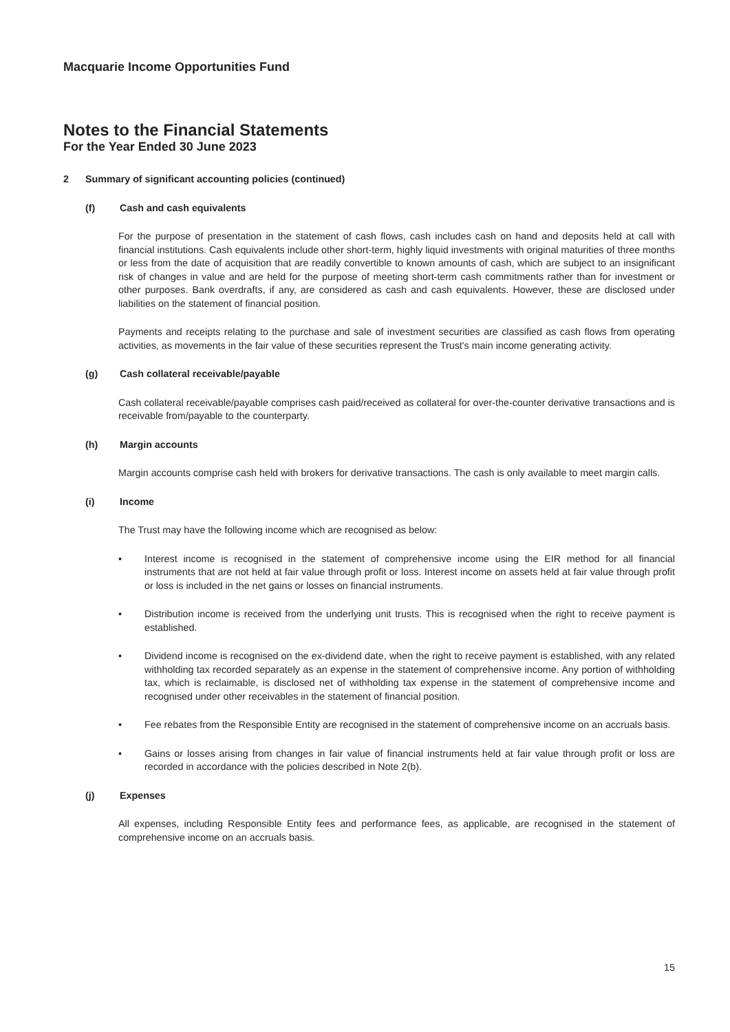Macquarie Income Opportunities Fund
Notes to the Financial Statements
For the Year Ended 30 June 2023
2 Summary of significant accounting policies (continued)
(f) Cash and cash equivalents
For the purpose of presentation in the statement of cash flows, cash includes cash on hand and deposits held at call with financial institutions. Cash equivalents include other short-term, highly liquid investments with original maturities of three months or less from the date of acquisition that are readily convertible to known amounts of cash, which are subject to an insignificant risk of changes in value and are held for the purpose of meeting short-term cash commitments rather than for investment or other purposes. Bank overdrafts, if any, are considered as cash and cash equivalents. However, these are disclosed under liabilities on the statement of financial position.
Payments and receipts relating to the purchase and sale of investment securities are classified as cash flows from operating activities, as movements in the fair value of these securities represent the Trust's main income generating activity.
(g) Cash collateral receivable/payable
Cash collateral receivable/payable comprises cash paid/received as collateral for over-the-counter derivative transactions and is receivable from/payable to the counterparty.
(h) Margin accounts
Margin accounts comprise cash held with brokers for derivative transactions. The cash is only available to meet margin calls.
(i) Income
The Trust may have the following income which are recognised as below:
• Interest income is recognised in the statement of comprehensive income using the EIR method for all financial instruments that are not held at fair value through profit or loss. Interest income on assets held at fair value through profit or loss is included in the net gains or losses on financial instruments.
• Distribution income is received from the underlying unit trusts. This is recognised when the right to receive payment is established.
• Dividend income is recognised on the ex-dividend date, when the right to receive payment is established, with any related withholding tax recorded separately as an expense in the statement of comprehensive income. Any portion of withholding tax, which is reclaimable, is disclosed net of withholding tax expense in the statement of comprehensive income and recognised under other receivables in the statement of financial position.
• Fee rebates from the Responsible Entity are recognised in the statement of comprehensive income on an accruals basis.
• Gains or losses arising from changes in fair value of financial instruments held at fair value through profit or loss are recorded in accordance with the policies described in Note 2(b).
(j) Expenses
All expenses, including Responsible Entity fees and performance fees, as applicable, are recognised in the statement of comprehensive income on an accruals basis.
15